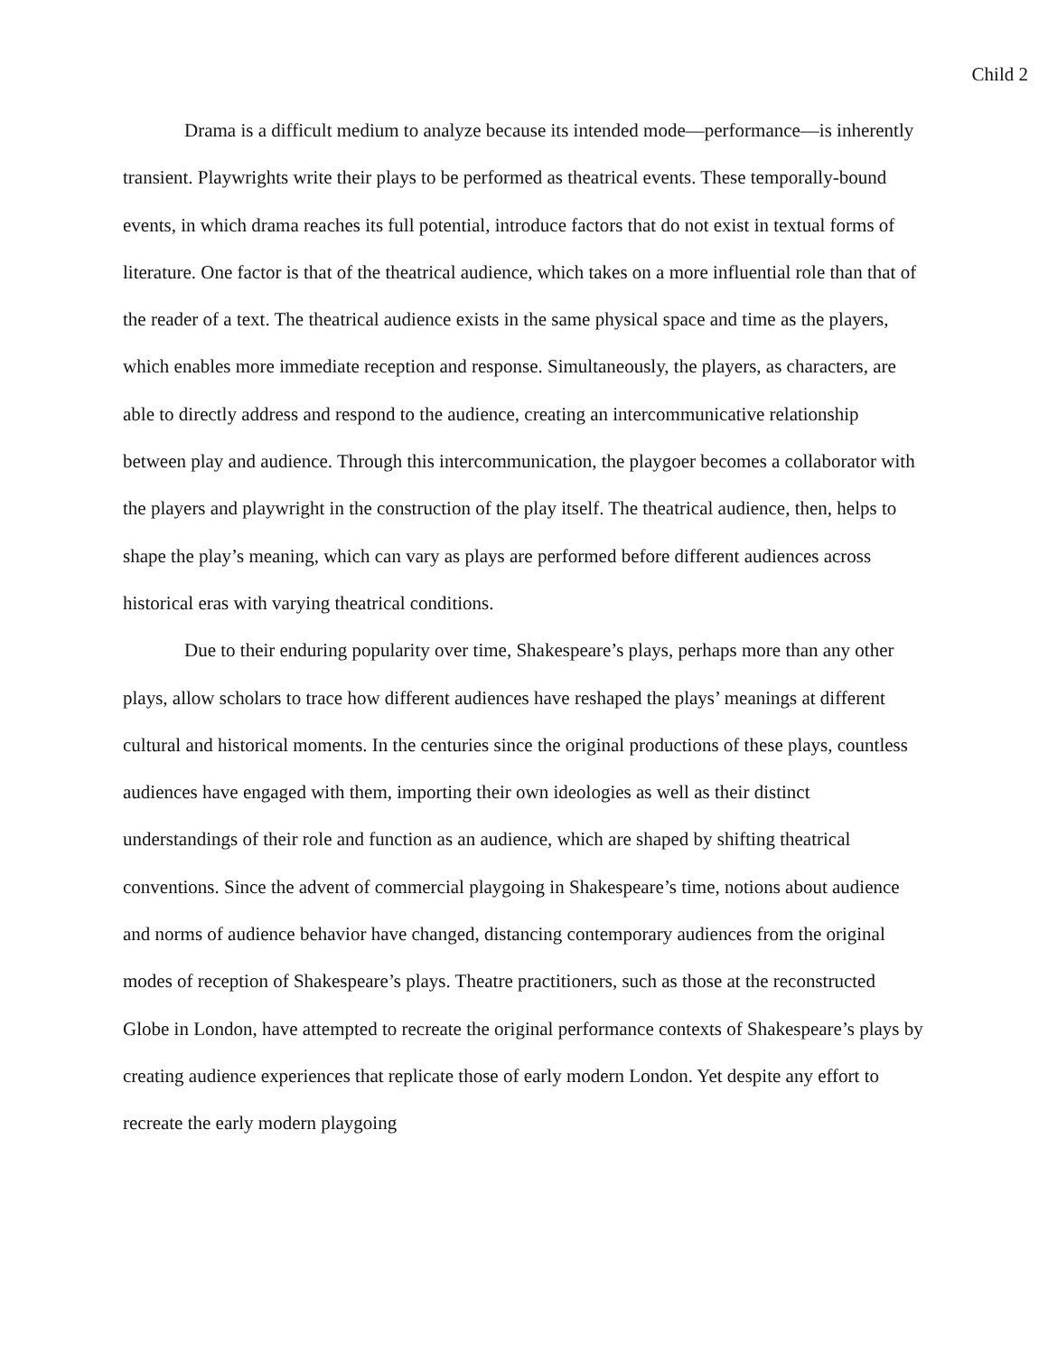Child 2
Drama is a difficult medium to analyze because its intended mode—performance—is inherently transient. Playwrights write their plays to be performed as theatrical events. These temporally-bound events, in which drama reaches its full potential, introduce factors that do not exist in textual forms of literature. One factor is that of the theatrical audience, which takes on a more influential role than that of the reader of a text. The theatrical audience exists in the same physical space and time as the players, which enables more immediate reception and response. Simultaneously, the players, as characters, are able to directly address and respond to the audience, creating an intercommunicative relationship between play and audience. Through this intercommunication, the playgoer becomes a collaborator with the players and playwright in the construction of the play itself. The theatrical audience, then, helps to shape the play’s meaning, which can vary as plays are performed before different audiences across historical eras with varying theatrical conditions.
Due to their enduring popularity over time, Shakespeare’s plays, perhaps more than any other plays, allow scholars to trace how different audiences have reshaped the plays’ meanings at different cultural and historical moments. In the centuries since the original productions of these plays, countless audiences have engaged with them, importing their own ideologies as well as their distinct understandings of their role and function as an audience, which are shaped by shifting theatrical conventions. Since the advent of commercial playgoing in Shakespeare’s time, notions about audience and norms of audience behavior have changed, distancing contemporary audiences from the original modes of reception of Shakespeare’s plays. Theatre practitioners, such as those at the reconstructed Globe in London, have attempted to recreate the original performance contexts of Shakespeare’s plays by creating audience experiences that replicate those of early modern London. Yet despite any effort to recreate the early modern playgoing